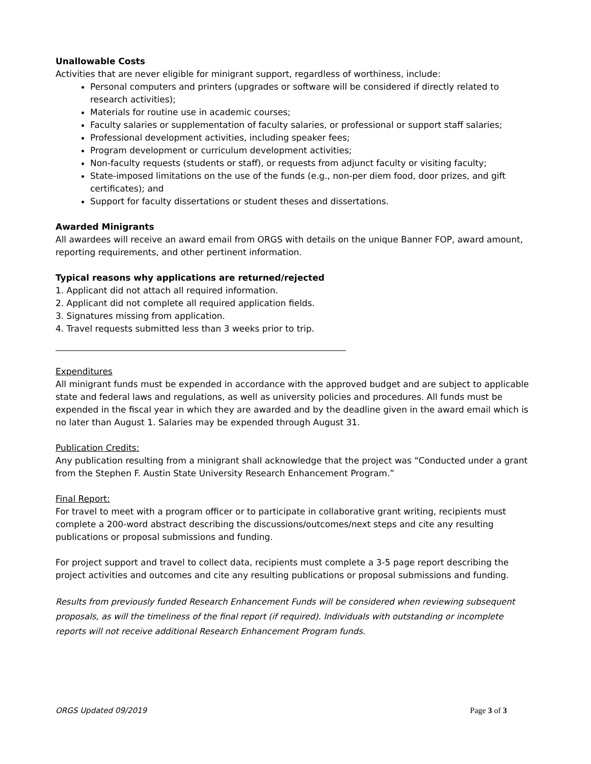Unallowable Costs
Activities that are never eligible for minigrant support, regardless of worthiness, include:
Personal computers and printers (upgrades or software will be considered if directly related to research activities);
Materials for routine use in academic courses;
Faculty salaries or supplementation of faculty salaries, or professional or support staff salaries;
Professional development activities, including speaker fees;
Program development or curriculum development activities;
Non-faculty requests (students or staff), or requests from adjunct faculty or visiting faculty;
State-imposed limitations on the use of the funds (e.g., non-per diem food, door prizes, and gift certificates); and
Support for faculty dissertations or student theses and dissertations.
Awarded Minigrants
All awardees will receive an award email from ORGS with details on the unique Banner FOP, award amount, reporting requirements, and other pertinent information.
Typical reasons why applications are returned/rejected
1. Applicant did not attach all required information.
2. Applicant did not complete all required application fields.
3. Signatures missing from application.
4. Travel requests submitted less than 3 weeks prior to trip.
Expenditures
All minigrant funds must be expended in accordance with the approved budget and are subject to applicable state and federal laws and regulations, as well as university policies and procedures. All funds must be expended in the fiscal year in which they are awarded and by the deadline given in the award email which is no later than August 1. Salaries may be expended through August 31.
Publication Credits:
Any publication resulting from a minigrant shall acknowledge that the project was “Conducted under a grant from the Stephen F. Austin State University Research Enhancement Program.”
Final Report:
For travel to meet with a program officer or to participate in collaborative grant writing, recipients must complete a 200-word abstract describing the discussions/outcomes/next steps and cite any resulting publications or proposal submissions and funding.
For project support and travel to collect data, recipients must complete a 3-5 page report describing the project activities and outcomes and cite any resulting publications or proposal submissions and funding.
Results from previously funded Research Enhancement Funds will be considered when reviewing subsequent proposals, as will the timeliness of the final report (if required). Individuals with outstanding or incomplete reports will not receive additional Research Enhancement Program funds.
ORGS Updated 09/2019 Page 3 of 3